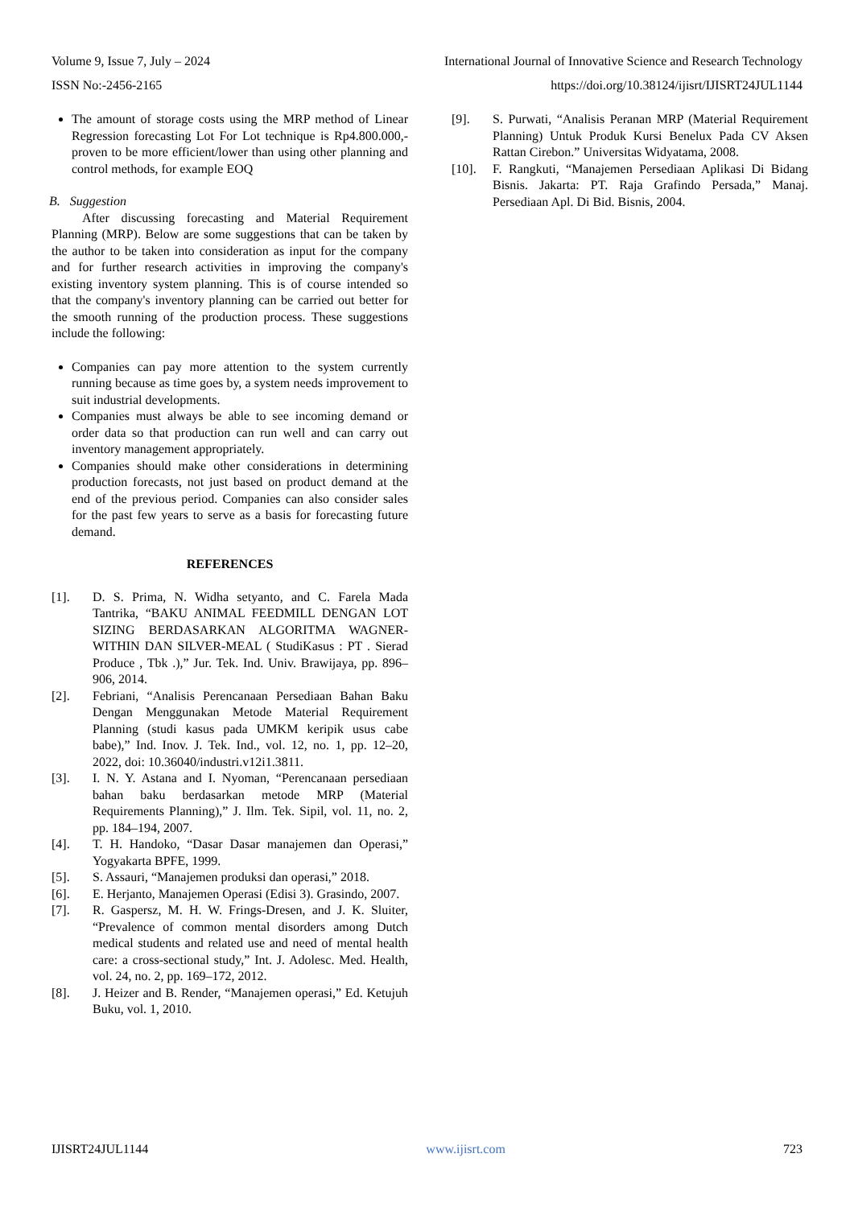Volume 9, Issue 7, July – 2024 International Journal of Innovative Science and Research Technology
ISSN No:-2456-2165 https://doi.org/10.38124/ijisrt/IJISRT24JUL1144
The amount of storage costs using the MRP method of Linear Regression forecasting Lot For Lot technique is Rp4.800.000,- proven to be more efficient/lower than using other planning and control methods, for example EOQ
B. Suggestion
After discussing forecasting and Material Requirement Planning (MRP). Below are some suggestions that can be taken by the author to be taken into consideration as input for the company and for further research activities in improving the company's existing inventory system planning. This is of course intended so that the company's inventory planning can be carried out better for the smooth running of the production process. These suggestions include the following:
Companies can pay more attention to the system currently running because as time goes by, a system needs improvement to suit industrial developments.
Companies must always be able to see incoming demand or order data so that production can run well and can carry out inventory management appropriately.
Companies should make other considerations in determining production forecasts, not just based on product demand at the end of the previous period. Companies can also consider sales for the past few years to serve as a basis for forecasting future demand.
REFERENCES
[1]. D. S. Prima, N. Widha setyanto, and C. Farela Mada Tantrika, “BAKU ANIMAL FEEDMILL DENGAN LOT SIZING BERDASARKAN ALGORITMA WAGNER-WITHIN DAN SILVER-MEAL ( StudiKasus : PT . Sierad Produce , Tbk .),” Jur. Tek. Ind. Univ. Brawijaya, pp. 896–906, 2014.
[2]. Febriani, “Analisis Perencanaan Persediaan Bahan Baku Dengan Menggunakan Metode Material Requirement Planning (studi kasus pada UMKM keripik usus cabe babe),” Ind. Inov. J. Tek. Ind., vol. 12, no. 1, pp. 12–20, 2022, doi: 10.36040/industri.v12i1.3811.
[3]. I. N. Y. Astana and I. Nyoman, “Perencanaan persediaan bahan baku berdasarkan metode MRP (Material Requirements Planning),” J. Ilm. Tek. Sipil, vol. 11, no. 2, pp. 184–194, 2007.
[4]. T. H. Handoko, “Dasar Dasar manajemen dan Operasi,” Yogyakarta BPFE, 1999.
[5]. S. Assauri, “Manajemen produksi dan operasi,” 2018.
[6]. E. Herjanto, Manajemen Operasi (Edisi 3). Grasindo, 2007.
[7]. R. Gaspersz, M. H. W. Frings-Dresen, and J. K. Sluiter, “Prevalence of common mental disorders among Dutch medical students and related use and need of mental health care: a cross-sectional study,” Int. J. Adolesc. Med. Health, vol. 24, no. 2, pp. 169–172, 2012.
[8]. J. Heizer and B. Render, “Manajemen operasi,” Ed. Ketujuh Buku, vol. 1, 2010.
[9]. S. Purwati, “Analisis Peranan MRP (Material Requirement Planning) Untuk Produk Kursi Benelux Pada CV Aksen Rattan Cirebon.” Universitas Widyatama, 2008.
[10]. F. Rangkuti, “Manajemen Persediaan Aplikasi Di Bidang Bisnis. Jakarta: PT. Raja Grafindo Persada,” Manaj. Persediaan Apl. Di Bid. Bisnis, 2004.
IJISRT24JUL1144 www.ijisrt.com 723